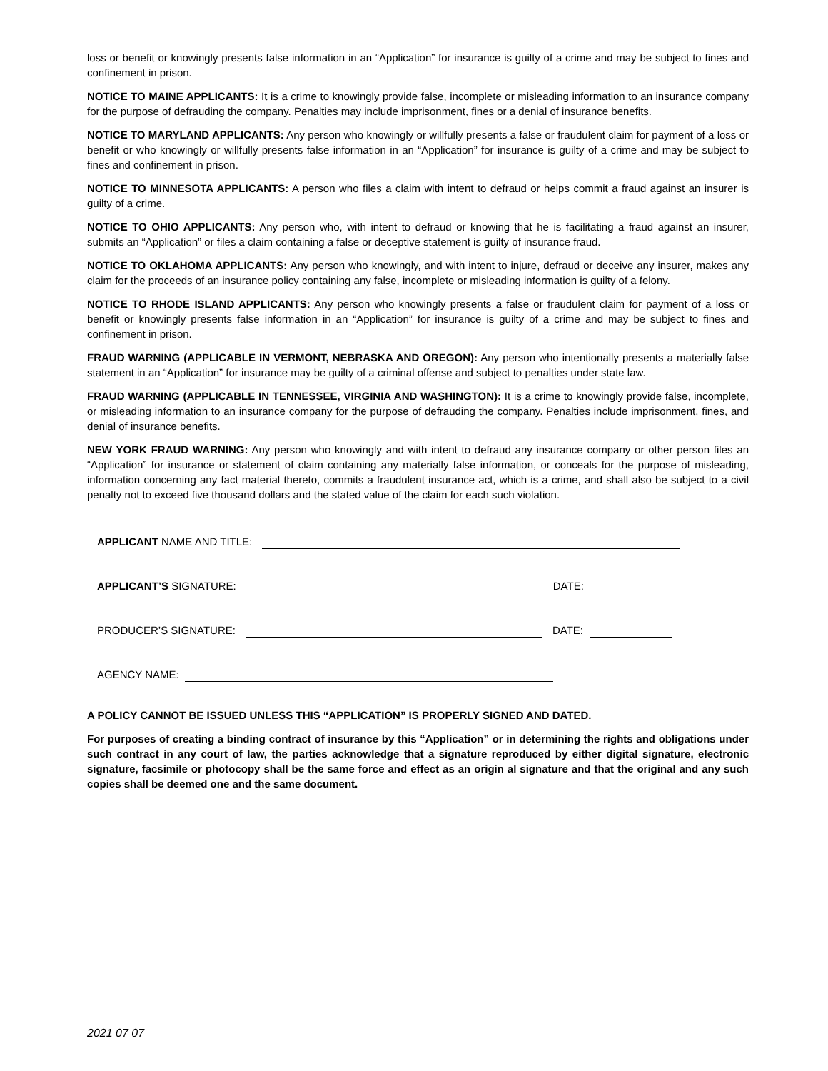loss or benefit or knowingly presents false information in an “Application” for insurance is guilty of a crime and may be subject to fines and confinement in prison.
NOTICE TO MAINE APPLICANTS: It is a crime to knowingly provide false, incomplete or misleading information to an insurance company for the purpose of defrauding the company. Penalties may include imprisonment, fines or a denial of insurance benefits.
NOTICE TO MARYLAND APPLICANTS: Any person who knowingly or willfully presents a false or fraudulent claim for payment of a loss or benefit or who knowingly or willfully presents false information in an “Application” for insurance is guilty of a crime and may be subject to fines and confinement in prison.
NOTICE TO MINNESOTA APPLICANTS: A person who files a claim with intent to defraud or helps commit a fraud against an insurer is guilty of a crime.
NOTICE TO OHIO APPLICANTS: Any person who, with intent to defraud or knowing that he is facilitating a fraud against an insurer, submits an “Application” or files a claim containing a false or deceptive statement is guilty of insurance fraud.
NOTICE TO OKLAHOMA APPLICANTS: Any person who knowingly, and with intent to injure, defraud or deceive any insurer, makes any claim for the proceeds of an insurance policy containing any false, incomplete or misleading information is guilty of a felony.
NOTICE TO RHODE ISLAND APPLICANTS: Any person who knowingly presents a false or fraudulent claim for payment of a loss or benefit or knowingly presents false information in an “Application” for insurance is guilty of a crime and may be subject to fines and confinement in prison.
FRAUD WARNING (APPLICABLE IN VERMONT, NEBRASKA AND OREGON): Any person who intentionally presents a materially false statement in an “Application” for insurance may be guilty of a criminal offense and subject to penalties under state law.
FRAUD WARNING (APPLICABLE IN TENNESSEE, VIRGINIA AND WASHINGTON): It is a crime to knowingly provide false, incomplete, or misleading information to an insurance company for the purpose of defrauding the company. Penalties include imprisonment, fines, and denial of insurance benefits.
NEW YORK FRAUD WARNING: Any person who knowingly and with intent to defraud any insurance company or other person files an “Application” for insurance or statement of claim containing any materially false information, or conceals for the purpose of misleading, information concerning any fact material thereto, commits a fraudulent insurance act, which is a crime, and shall also be subject to a civil penalty not to exceed five thousand dollars and the stated value of the claim for each such violation.
APPLICANT NAME AND TITLE:
APPLICANT’S SIGNATURE: DATE:
PRODUCER’S SIGNATURE: DATE:
AGENCY NAME:
A POLICY CANNOT BE ISSUED UNLESS THIS “APPLICATION” IS PROPERLY SIGNED AND DATED.
For purposes of creating a binding contract of insurance by this “Application” or in determining the rights and obligations under such contract in any court of law, the parties acknowledge that a signature reproduced by either digital signature, electronic signature, facsimile or photocopy shall be the same force and effect as an origin al signature and that the original and any such copies shall be deemed one and the same document.
2021 07 07